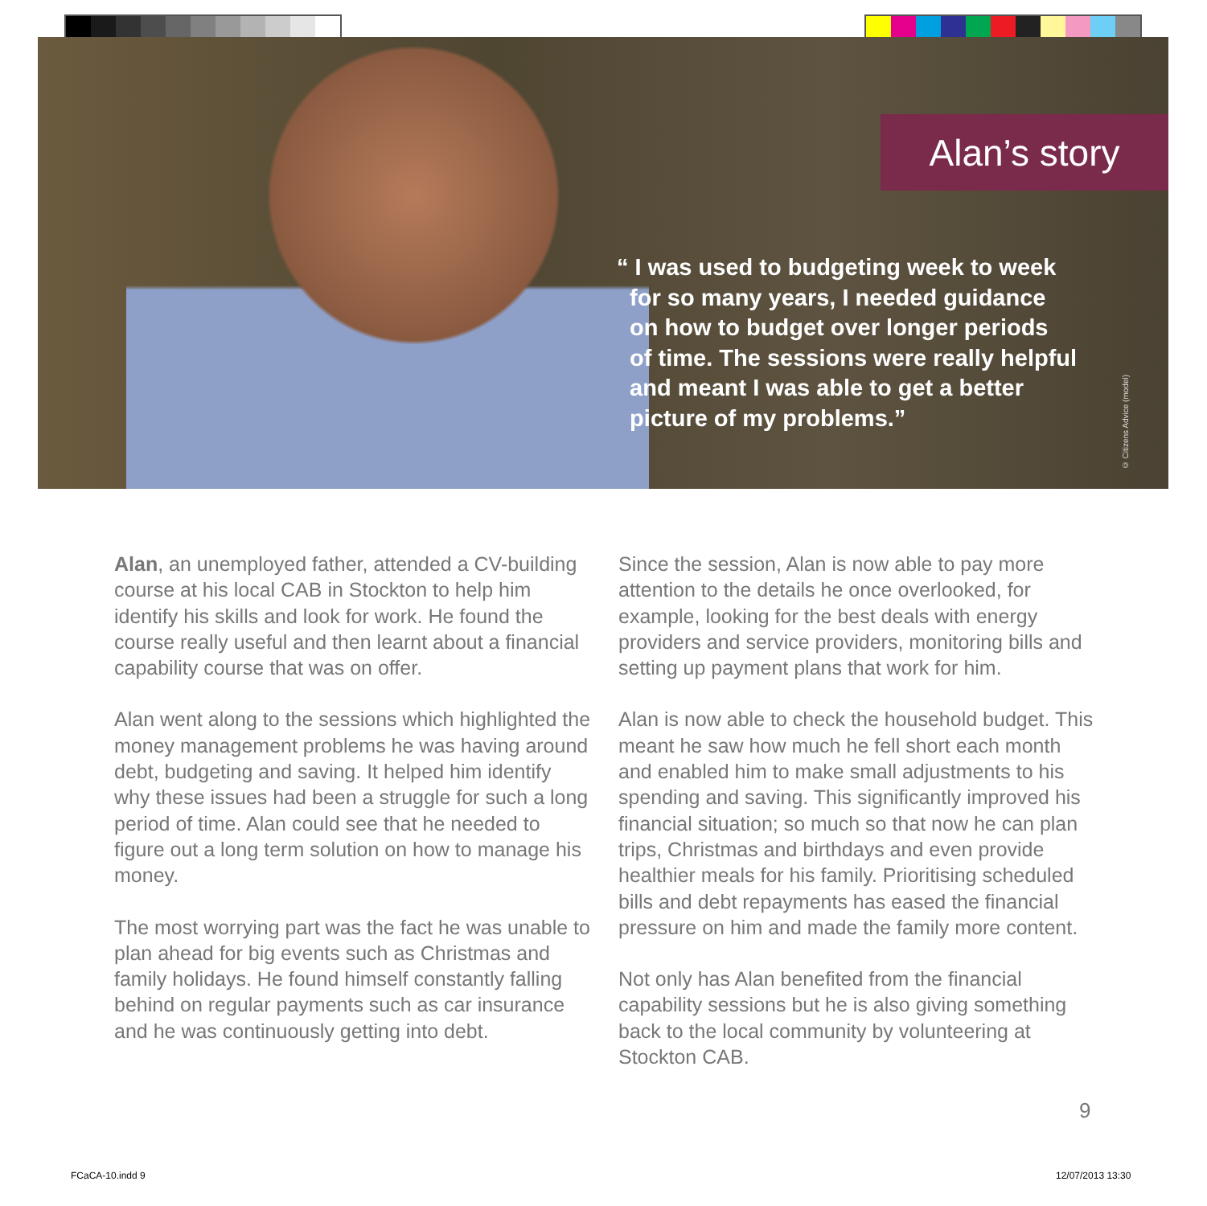Alan’s story
“ I was used to budgeting week to week
for so many years, I needed guidance
on how to budget over longer periods
of time. The sessions were really helpful
and meant I was able to get a better
picture of my problems.”
© Citizens Advice (model)
Alan, an unemployed father, attended a CV-building course at his local CAB in Stockton to help him identify his skills and look for work. He found the course really useful and then learnt about a financial capability course that was on offer.
Alan went along to the sessions which highlighted the money management problems he was having around debt, budgeting and saving. It helped him identify why these issues had been a struggle for such a long period of time. Alan could see that he needed to figure out a long term solution on how to manage his money.
The most worrying part was the fact he was unable to plan ahead for big events such as Christmas and family holidays. He found himself constantly falling behind on regular payments such as car insurance and he was continuously getting into debt.
Since the session, Alan is now able to pay more attention to the details he once overlooked, for example, looking for the best deals with energy providers and service providers, monitoring bills and setting up payment plans that work for him.
Alan is now able to check the household budget. This meant he saw how much he fell short each month and enabled him to make small adjustments to his spending and saving. This significantly improved his financial situation; so much so that now he can plan trips, Christmas and birthdays and even provide healthier meals for his family. Prioritising scheduled bills and debt repayments has eased the financial pressure on him and made the family more content.
Not only has Alan benefited from the financial capability sessions but he is also giving something back to the local community by volunteering at Stockton CAB.
9
FCaCA-10.indd 9 12/07/2013 13:30